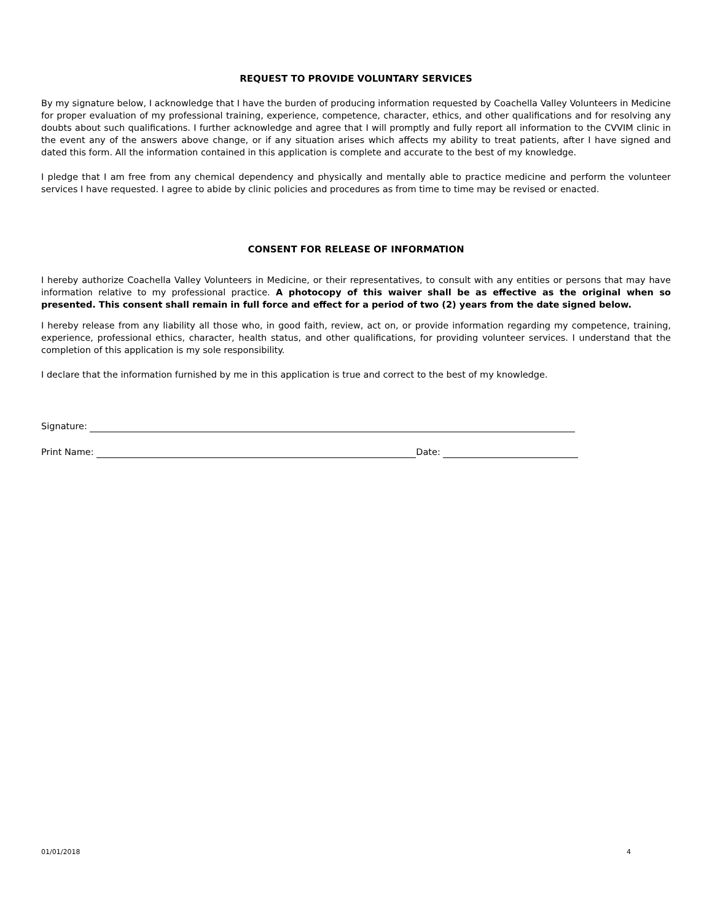REQUEST TO PROVIDE VOLUNTARY SERVICES
By my signature below, I acknowledge that I have the burden of producing information requested by Coachella Valley Volunteers in Medicine for proper evaluation of my professional training, experience, competence, character, ethics, and other qualifications and for resolving any doubts about such qualifications. I further acknowledge and agree that I will promptly and fully report all information to the CVVIM clinic in the event any of the answers above change, or if any situation arises which affects my ability to treat patients, after I have signed and dated this form. All the information contained in this application is complete and accurate to the best of my knowledge.
I pledge that I am free from any chemical dependency and physically and mentally able to practice medicine and perform the volunteer services I have requested. I agree to abide by clinic policies and procedures as from time to time may be revised or enacted.
CONSENT FOR RELEASE OF INFORMATION
I hereby authorize Coachella Valley Volunteers in Medicine, or their representatives, to consult with any entities or persons that may have information relative to my professional practice. A photocopy of this waiver shall be as effective as the original when so presented. This consent shall remain in full force and effect for a period of two (2) years from the date signed below.
I hereby release from any liability all those who, in good faith, review, act on, or provide information regarding my competence, training, experience, professional ethics, character, health status, and other qualifications, for providing volunteer services. I understand that the completion of this application is my sole responsibility.
I declare that the information furnished by me in this application is true and correct to the best of my knowledge.
Signature:
Print Name: Date:
01/01/2018 4